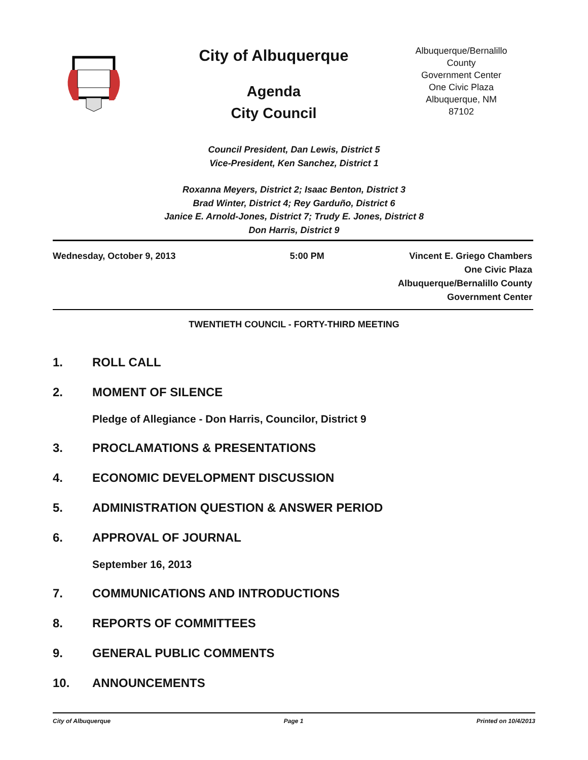City of Albuquerque
Agenda
City Council
Albuquerque/Bernalillo County
Government Center
One Civic Plaza
Albuquerque, NM
87102
Council President, Dan Lewis, District 5
Vice-President, Ken Sanchez, District 1
Roxanna Meyers, District 2; Isaac Benton, District 3
Brad Winter, District 4; Rey Garduño, District 6
Janice E. Arnold-Jones, District 7; Trudy E. Jones, District 8
Don Harris, District 9
Wednesday, October 9, 2013 5:00 PM Vincent E. Griego Chambers
One Civic Plaza
Albuquerque/Bernalillo County
Government Center
TWENTIETH COUNCIL - FORTY-THIRD MEETING
1. ROLL CALL
2. MOMENT OF SILENCE
Pledge of Allegiance - Don Harris, Councilor, District 9
3. PROCLAMATIONS & PRESENTATIONS
4. ECONOMIC DEVELOPMENT DISCUSSION
5. ADMINISTRATION QUESTION & ANSWER PERIOD
6. APPROVAL OF JOURNAL
September 16, 2013
7. COMMUNICATIONS AND INTRODUCTIONS
8. REPORTS OF COMMITTEES
9. GENERAL PUBLIC COMMENTS
10. ANNOUNCEMENTS
City of Albuquerque Page 1 Printed on 10/4/2013